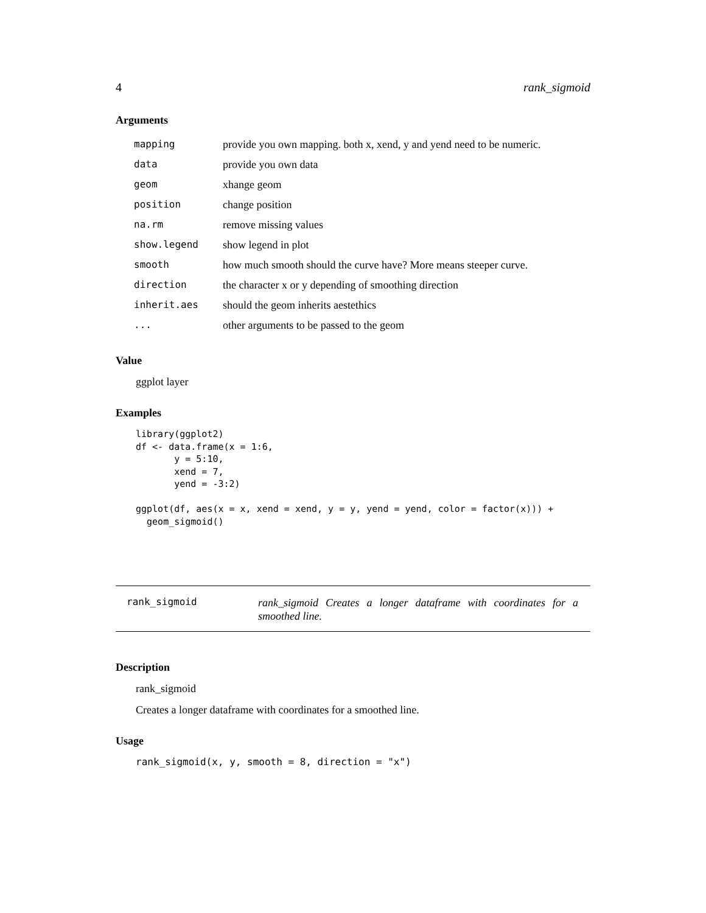4 rank_sigmoid
Arguments
| mapping | provide you own mapping. both x, xend, y and yend need to be numeric. |
| data | provide you own data |
| geom | xhange geom |
| position | change position |
| na.rm | remove missing values |
| show.legend | show legend in plot |
| smooth | how much smooth should the curve have? More means steeper curve. |
| direction | the character x or y depending of smoothing direction |
| inherit.aes | should the geom inherits aestethics |
| ... | other arguments to be passed to the geom |
Value
ggplot layer
Examples
library(ggplot2)
df <- data.frame(x = 1:6,
       y = 5:10,
       xend = 7,
       yend = -3:2)

ggplot(df, aes(x = x, xend = xend, y = y, yend = yend, color = factor(x))) +
  geom_sigmoid()
rank_sigmoid rank_sigmoid Creates a longer dataframe with coordinates for a smoothed line.
Description
rank_sigmoid
Creates a longer dataframe with coordinates for a smoothed line.
Usage
rank_sigmoid(x, y, smooth = 8, direction = "x")